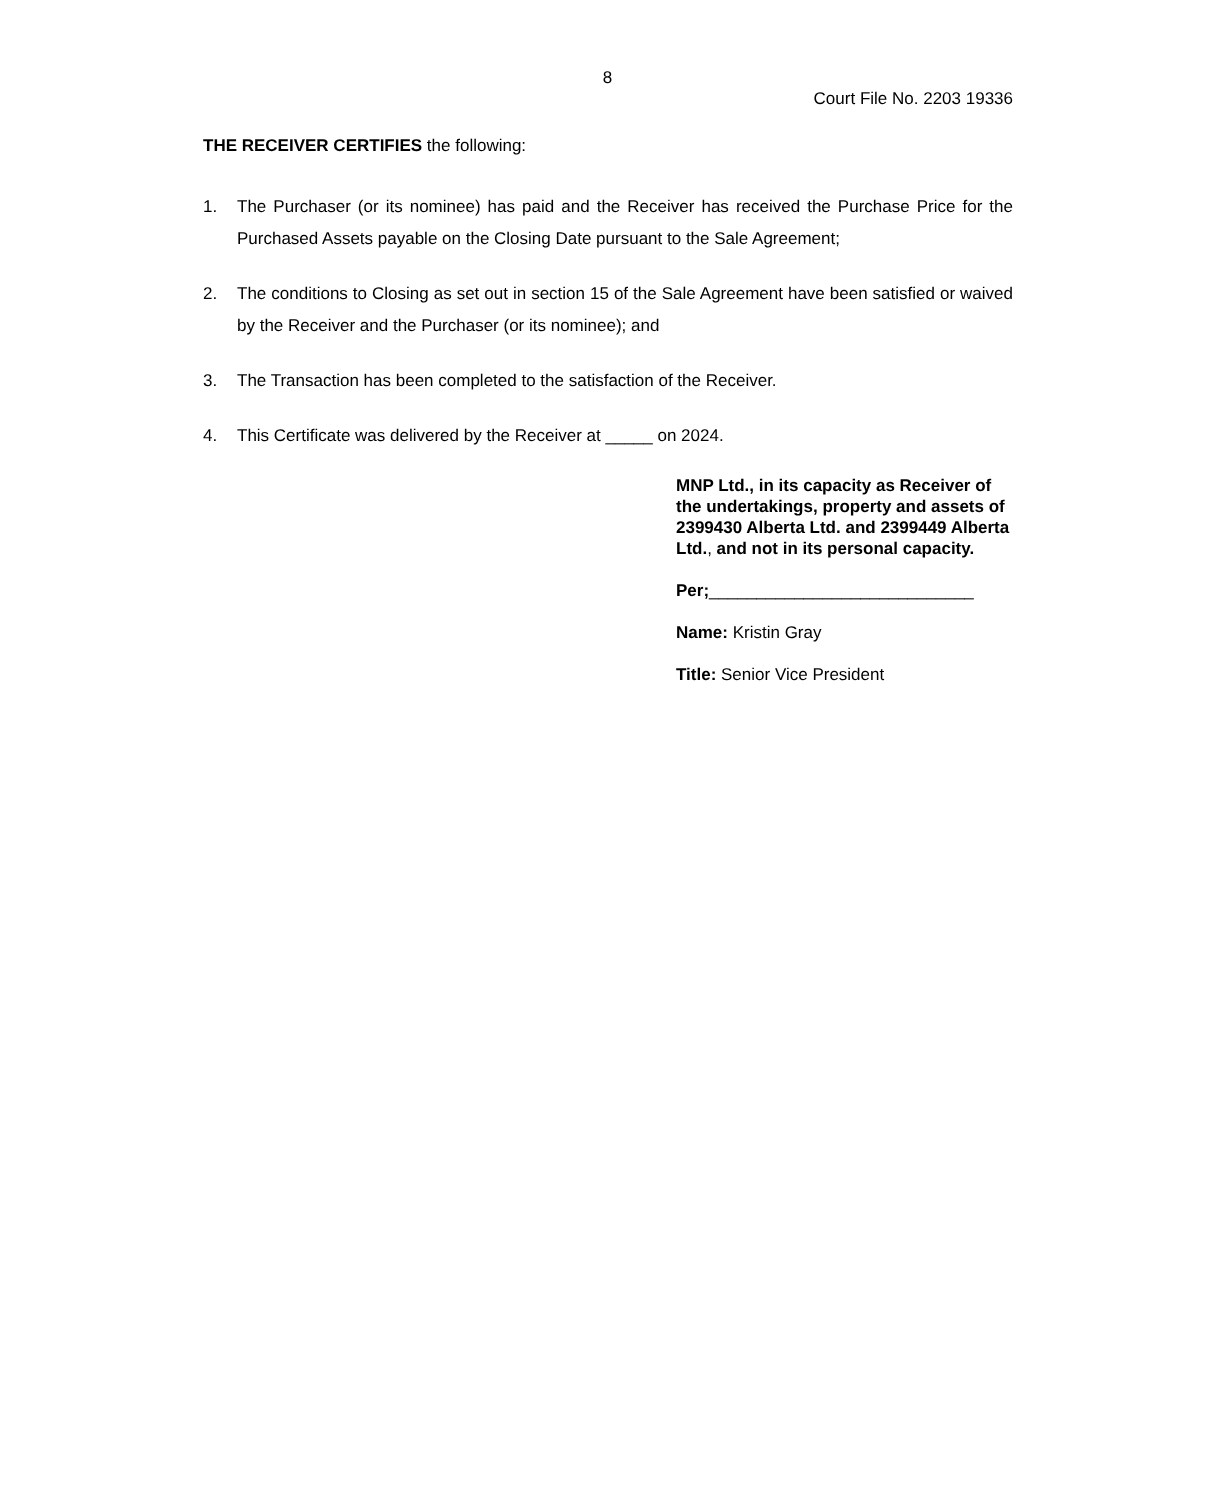8
Court File No. 2203 19336
THE RECEIVER CERTIFIES the following:
1. The Purchaser (or its nominee) has paid and the Receiver has received the Purchase Price for the Purchased Assets payable on the Closing Date pursuant to the Sale Agreement;
2. The conditions to Closing as set out in section 15 of the Sale Agreement have been satisfied or waived by the Receiver and the Purchaser (or its nominee); and
3. The Transaction has been completed to the satisfaction of the Receiver.
4. This Certificate was delivered by the Receiver at _____ on 2024.
MNP Ltd., in its capacity as Receiver of the undertakings, property and assets of 2399430 Alberta Ltd. and 2399449 Alberta Ltd., and not in its personal capacity.
Per;____________________________
Name: Kristin Gray
Title: Senior Vice President